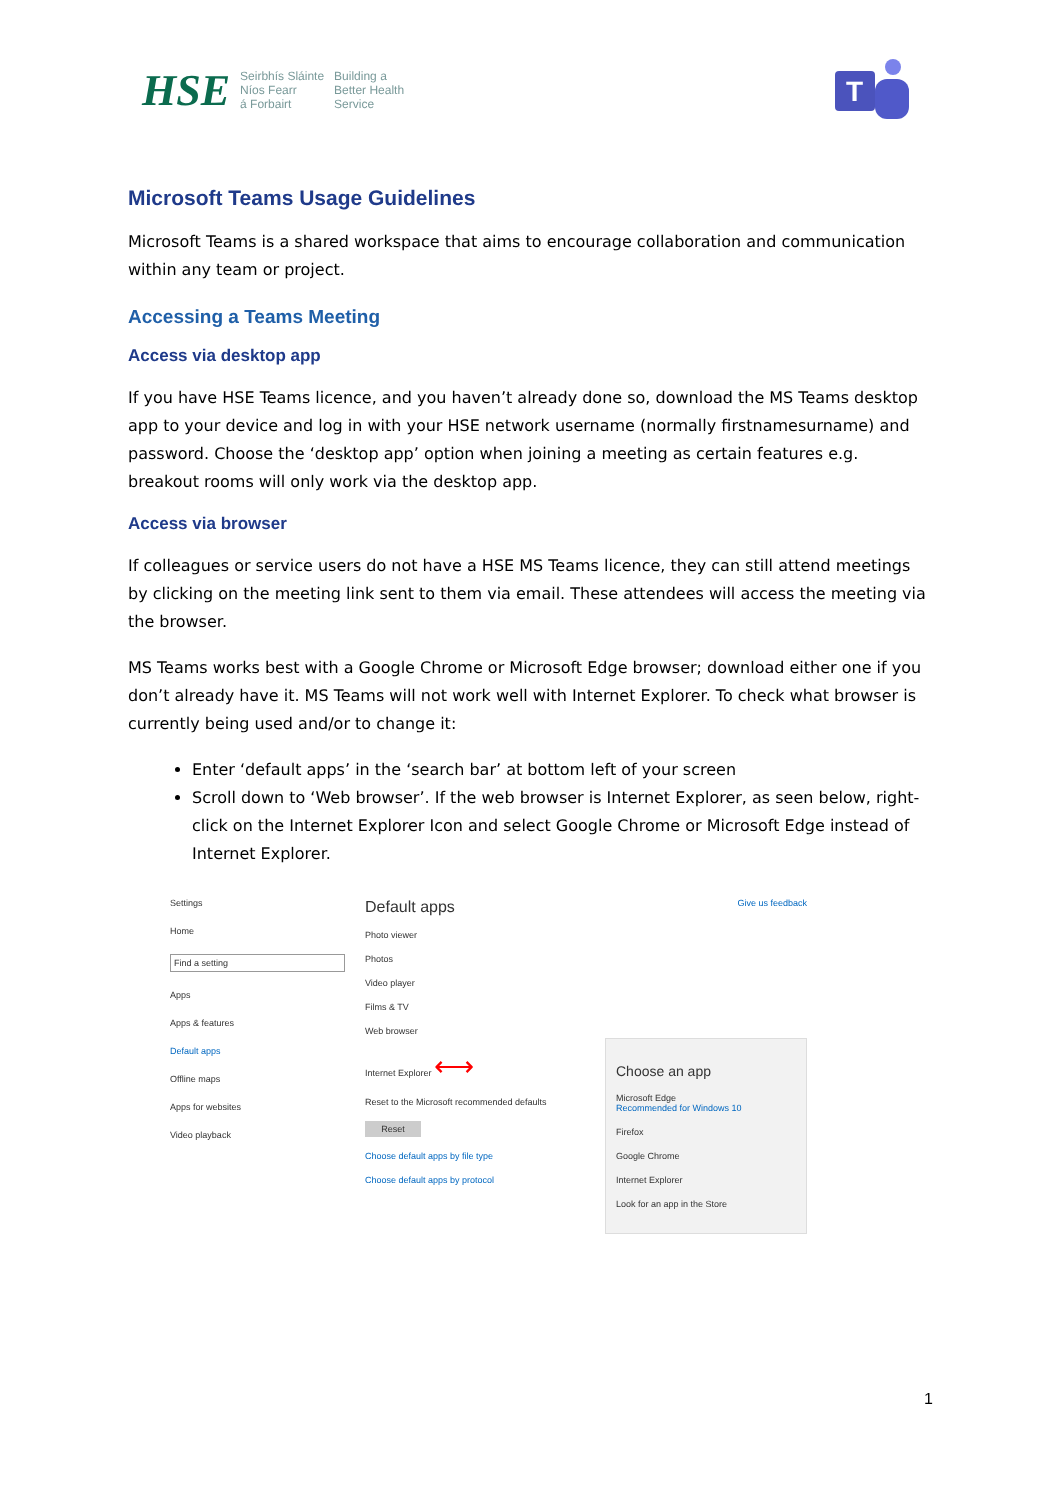HSE Seirbhís Sláinte
Níos Fearr
á Forbairt Building a
Better Health
Service
T
Microsoft Teams Usage Guidelines
Microsoft Teams is a shared workspace that aims to encourage collaboration and communication within any team or project.
Accessing a Teams Meeting
Access via desktop app
If you have HSE Teams licence, and you haven’t already done so, download the MS Teams desktop app to your device and log in with your HSE network username (normally firstnamesurname) and password. Choose the ‘desktop app’ option when joining a meeting as certain features e.g. breakout rooms will only work via the desktop app.
Access via browser
If colleagues or service users do not have a HSE MS Teams licence, they can still attend meetings by clicking on the meeting link sent to them via email. These attendees will access the meeting via the browser.
MS Teams works best with a Google Chrome or Microsoft Edge browser; download either one if you don’t already have it. MS Teams will not work well with Internet Explorer. To check what browser is currently being used and/or to change it:
Enter ‘default apps’ in the ‘search bar’ at bottom left of your screen
Scroll down to ‘Web browser’. If the web browser is Internet Explorer, as seen below, right-click on the Internet Explorer Icon and select Google Chrome or Microsoft Edge instead of Internet Explorer.
Settings
Home
Find a setting
Apps
Apps & features
Default apps
Offline maps
Apps for websites
Video playback
Default apps
Photo viewer
Photos
Video player
Films & TV
Web browser
Internet Explorer ⟷
Reset to the Microsoft recommended defaults
Reset
Choose default apps by file type
Choose default apps by protocol
Give us feedback
Choose an app
Microsoft Edge
Recommended for Windows 10
Firefox
Google Chrome
Internet Explorer
Look for an app in the Store
1